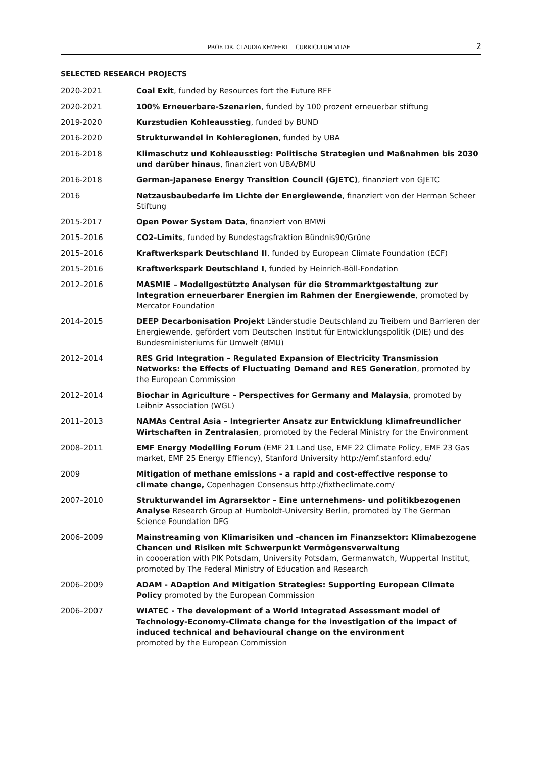PROF. DR. CLAUDIA KEMFERT CURRICULUM VITAE 2
SELECTED RESEARCH PROJECTS
| 2020-2021 | Coal Exit , funded by Resources fort the Future RFF |
| 2020-2021 | 100% Erneuerbare-Szenarien , funded by 100 prozent erneuerbar stiftung |
| 2019-2020 | Kurzstudien Kohleausstieg , funded by BUND |
| 2016-2020 | Strukturwandel in Kohleregionen , funded by UBA |
| 2016-2018 | Klimaschutz und Kohleausstieg: Politische Strategien und Maßnahmen bis 2030 und darüber hinaus , finanziert von UBA/BMU |
| 2016-2018 | German-Japanese Energy Transition Council (GJETC) , finanziert von GJETC |
| 2016 | Netzausbaubedarfe im Lichte der Energiewende , finanziert von der Herman Scheer Stiftung |
| 2015-2017 | Open Power System Data , finanziert von BMWi |
| 2015–2016 | CO2-Limits , funded by Bundestagsfraktion Bündnis90/Grüne |
| 2015–2016 | Kraftwerkspark Deutschland II , funded by European Climate Foundation (ECF) |
| 2015–2016 | Kraftwerkspark Deutschland I , funded by Heinrich-Böll-Fondation |
| 2012–2016 | MASMIE – Modellgestützte Analysen für die Strommarktgestaltung zur Integration erneuerbarer Energien im Rahmen der Energiewende , promoted by Mercator Foundation |
| 2014–2015 | DEEP Decarbonisation Projekt Länderstudie Deutschland zu Treibern und Barrieren der Energiewende, gefördert vom Deutschen Institut für Entwicklungspolitik (DIE) und des Bundesministeriums für Umwelt (BMU) |
| 2012–2014 | RES Grid Integration – Regulated Expansion of Electricity Transmission Networks: the Effects of Fluctuating Demand and RES Generation , promoted by the European Commission |
| 2012–2014 | Biochar in Agriculture – Perspectives for Germany and Malaysia , promoted by Leibniz Association (WGL) |
| 2011–2013 | NAMAs Central Asia – Integrierter Ansatz zur Entwicklung klimafreundlicher Wirtschaften in Zentralasien , promoted by the Federal Ministry for the Environment |
| 2008–2011 | EMF Energy Modelling Forum (EMF 21 Land Use, EMF 22 Climate Policy, EMF 23 Gas market, EMF 25 Energy Effiency), Stanford University http://emf.stanford.edu/ |
| 2009 | Mitigation of methane emissions - a rapid and cost-effective response to climate change, Copenhagen Consensus http://fixtheclimate.com/ |
| 2007–2010 | Strukturwandel im Agrarsektor – Eine unternehmens- und politikbezogenen Analyse Research Group at Humboldt-University Berlin, promoted by The German Science Foundation DFG |
| 2006–2009 | Mainstreaming von Klimarisiken und -chancen im Finanzsektor: Klimabezogene Chancen und Risiken mit Schwerpunkt Vermögensverwaltung in coooeration with PIK Potsdam, University Potsdam, Germanwatch, Wuppertal Institut, promoted by The Federal Ministry of Education and Research |
| 2006–2009 | ADAM - ADaption And Mitigation Strategies: Supporting European Climate Policy promoted by the European Commission |
| 2006–2007 | WIATEC - The development of a World Integrated Assessment model of Technology-Economy-Climate change for the investigation of the impact of induced technical and behavioural change on the environment promoted by the European Commission |